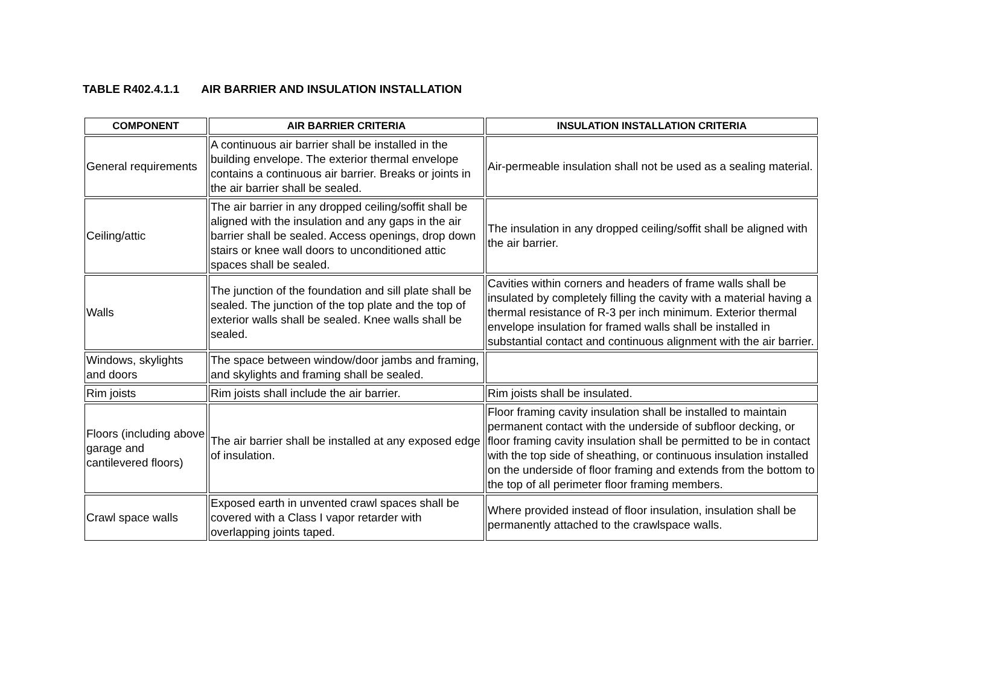TABLE R402.4.1.1 AIR BARRIER AND INSULATION INSTALLATION
| COMPONENT | AIR BARRIER CRITERIA | INSULATION INSTALLATION CRITERIA |
| --- | --- | --- |
| General requirements | A continuous air barrier shall be installed in the building envelope. The exterior thermal envelope contains a continuous air barrier. Breaks or joints in the air barrier shall be sealed. | Air-permeable insulation shall not be used as a sealing material. |
| Ceiling/attic | The air barrier in any dropped ceiling/soffit shall be aligned with the insulation and any gaps in the air barrier shall be sealed. Access openings, drop down stairs or knee wall doors to unconditioned attic spaces shall be sealed. | The insulation in any dropped ceiling/soffit shall be aligned with the air barrier. |
| Walls | The junction of the foundation and sill plate shall be sealed. The junction of the top plate and the top of exterior walls shall be sealed. Knee walls shall be sealed. | Cavities within corners and headers of frame walls shall be insulated by completely filling the cavity with a material having a thermal resistance of R-3 per inch minimum. Exterior thermal envelope insulation for framed walls shall be installed in substantial contact and continuous alignment with the air barrier. |
| Windows, skylights and doors | The space between window/door jambs and framing, and skylights and framing shall be sealed. | |
| Rim joists | Rim joists shall include the air barrier. | Rim joists shall be insulated. |
| Floors (including above garage and cantilevered floors) | The air barrier shall be installed at any exposed edge of insulation. | Floor framing cavity insulation shall be installed to maintain permanent contact with the underside of subfloor decking, or floor framing cavity insulation shall be permitted to be in contact with the top side of sheathing, or continuous insulation installed on the underside of floor framing and extends from the bottom to the top of all perimeter floor framing members. |
| Crawl space walls | Exposed earth in unvented crawl spaces shall be covered with a Class I vapor retarder with overlapping joints taped. | Where provided instead of floor insulation, insulation shall be permanently attached to the crawlspace walls. |